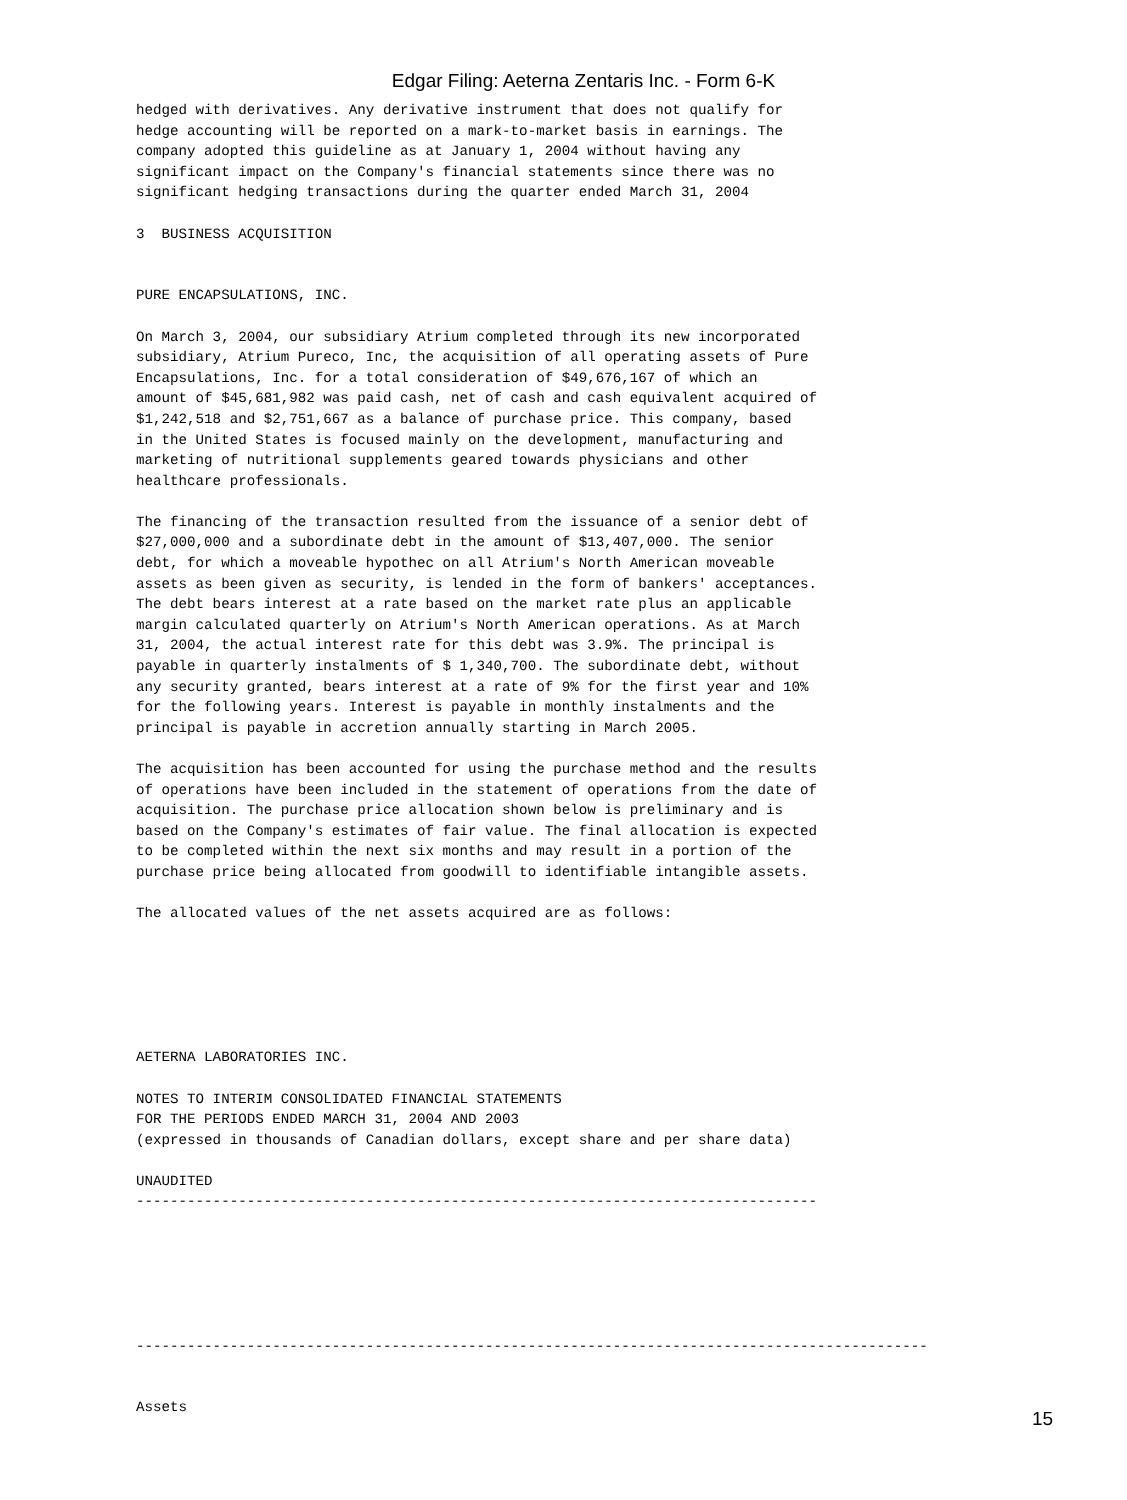Edgar Filing: Aeterna Zentaris Inc. - Form 6-K
hedged with derivatives. Any derivative instrument that does not qualify for
hedge accounting will be reported on a mark-to-market basis in earnings. The
company adopted this guideline as at January 1, 2004 without having any
significant impact on the Company's financial statements since there was no
significant hedging transactions during the quarter ended March 31, 2004

3  BUSINESS ACQUISITION


PURE ENCAPSULATIONS, INC.

On March 3, 2004, our subsidiary Atrium completed through its new incorporated
subsidiary, Atrium Pureco, Inc, the acquisition of all operating assets of Pure
Encapsulations, Inc. for a total consideration of $49,676,167 of which an
amount of $45,681,982 was paid cash, net of cash and cash equivalent acquired of
$1,242,518 and $2,751,667 as a balance of purchase price. This company, based
in the United States is focused mainly on the development, manufacturing and
marketing of nutritional supplements geared towards physicians and other
healthcare professionals.

The financing of the transaction resulted from the issuance of a senior debt of
$27,000,000 and a subordinate debt in the amount of $13,407,000. The senior
debt, for which a moveable hypothec on all Atrium's North American moveable
assets as been given as security, is lended in the form of bankers' acceptances.
The debt bears interest at a rate based on the market rate plus an applicable
margin calculated quarterly on Atrium's North American operations. As at March
31, 2004, the actual interest rate for this debt was 3.9%. The principal is
payable in quarterly instalments of $ 1,340,700. The subordinate debt, without
any security granted, bears interest at a rate of 9% for the first year and 10%
for the following years. Interest is payable in monthly instalments and the
principal is payable in accretion annually starting in March 2005.

The acquisition has been accounted for using the purchase method and the results
of operations have been included in the statement of operations from the date of
acquisition. The purchase price allocation shown below is preliminary and is
based on the Company's estimates of fair value. The final allocation is expected
to be completed within the next six months and may result in a portion of the
purchase price being allocated from goodwill to identifiable intangible assets.

The allocated values of the net assets acquired are as follows:






AETERNA LABORATORIES INC.

NOTES TO INTERIM CONSOLIDATED FINANCIAL STATEMENTS
FOR THE PERIODS ENDED MARCH 31, 2004 AND 2003
(expressed in thousands of Canadian dollars, except share and per share data)

UNAUDITED
--------------------------------------------------------------------------------






---------------------------------------------------------------------------------------------


Assets
15